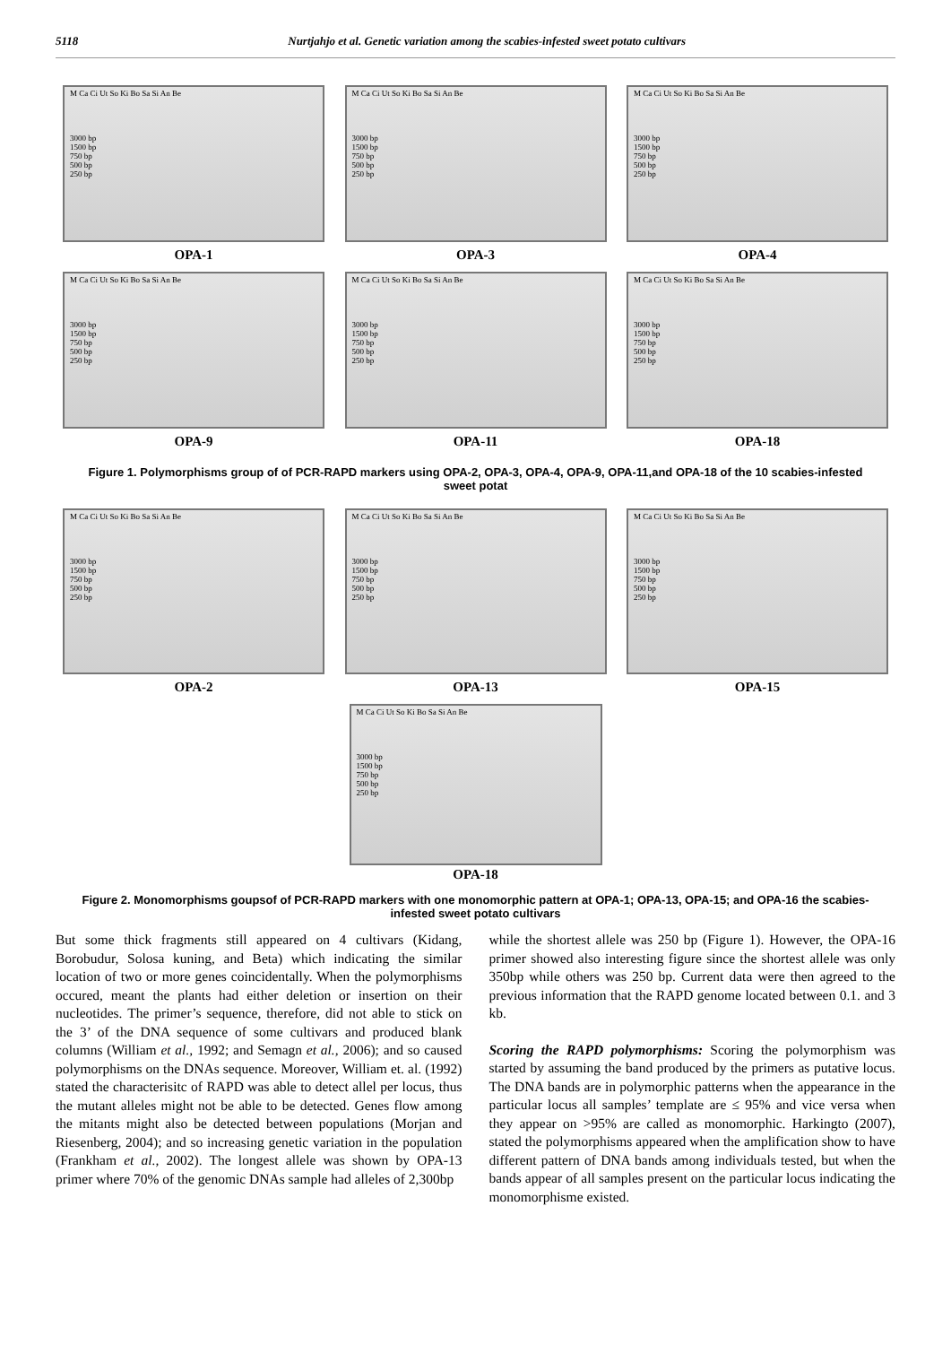5118 Nurtjahjo et al. Genetic variation among the scabies-infested sweet potato cultivars
M Ca Ci Ut So Ki Bo Sa Si An Be
3000 bp
1500 bp
750 bp
500 bp
250 bp
OPA-1
M Ca Ci Ut So Ki Bo Sa Si An Be
3000 bp
1500 bp
750 bp
500 bp
250 bp
OPA-3
M Ca Ci Ut So Ki Bo Sa Si An Be
3000 bp
1500 bp
750 bp
500 bp
250 bp
OPA-4
M Ca Ci Ut So Ki Bo Sa Si An Be
3000 bp
1500 bp
750 bp
500 bp
250 bp
OPA-9
M Ca Ci Ut So Ki Bo Sa Si An Be
3000 bp
1500 bp
750 bp
500 bp
250 bp
OPA-11
M Ca Ci Ut So Ki Bo Sa Si An Be
3000 bp
1500 bp
750 bp
500 bp
250 bp
OPA-18
Figure 1. Polymorphisms group of of PCR-RAPD markers using OPA-2, OPA-3, OPA-4, OPA-9, OPA-11,and OPA-18 of the 10 scabies-infested sweet potat
M Ca Ci Ut So Ki Bo Sa Si An Be
3000 bp
1500 bp
750 bp
500 bp
250 bp
OPA-2
M Ca Ci Ut So Ki Bo Sa Si An Be
3000 bp
1500 bp
750 bp
500 bp
250 bp
OPA-13
M Ca Ci Ut So Ki Bo Sa Si An Be
3000 bp
1500 bp
750 bp
500 bp
250 bp
OPA-15
M Ca Ci Ut So Ki Bo Sa Si An Be
3000 bp
1500 bp
750 bp
500 bp
250 bp
OPA-18
Figure 2. Monomorphisms goupsof of PCR-RAPD markers with one monomorphic pattern at OPA-1; OPA-13, OPA-15; and OPA-16 the scabies-infested sweet potato cultivars
But some thick fragments still appeared on 4 cultivars (Kidang, Borobudur, Solosa kuning, and Beta) which indicating the similar location of two or more genes coincidentally. When the polymorphisms occured, meant the plants had either deletion or insertion on their nucleotides. The primer’s sequence, therefore, did not able to stick on the 3’ of the DNA sequence of some cultivars and produced blank columns (William et al., 1992; and Semagn et al., 2006); and so caused polymorphisms on the DNAs sequence. Moreover, William et. al. (1992) stated the characterisitc of RAPD was able to detect allel per locus, thus the mutant alleles might not be able to be detected. Genes flow among the mitants might also be detected between populations (Morjan and Riesenberg, 2004); and so increasing genetic variation in the population (Frankham et al., 2002). The longest allele was shown by OPA-13 primer where 70% of the genomic DNAs sample had alleles of 2,300bp
while the shortest allele was 250 bp (Figure 1). However, the OPA-16 primer showed also interesting figure since the shortest allele was only 350bp while others was 250 bp. Current data were then agreed to the previous information that the RAPD genome located between 0.1. and 3 kb.
Scoring the RAPD polymorphisms: Scoring the polymorphism was started by assuming the band produced by the primers as putative locus. The DNA bands are in polymorphic patterns when the appearance in the particular locus all samples’ template are ≤ 95% and vice versa when they appear on >95% are called as monomorphic. Harkingto (2007), stated the polymorphisms appeared when the amplification show to have different pattern of DNA bands among individuals tested, but when the bands appear of all samples present on the particular locus indicating the monomorphisme existed.